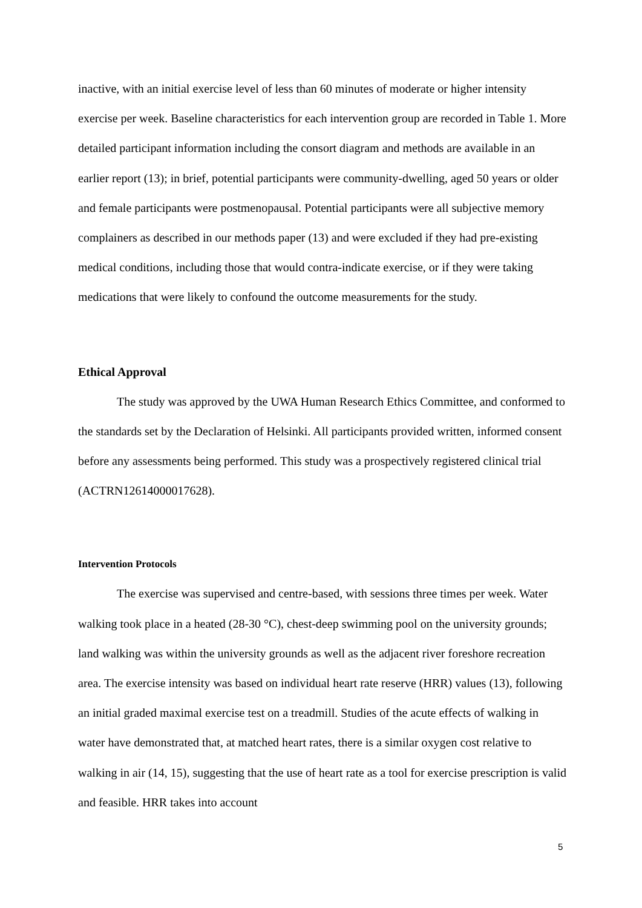inactive, with an initial exercise level of less than 60 minutes of moderate or higher intensity exercise per week. Baseline characteristics for each intervention group are recorded in Table 1. More detailed participant information including the consort diagram and methods are available in an earlier report (13); in brief, potential participants were community-dwelling, aged 50 years or older and female participants were postmenopausal. Potential participants were all subjective memory complainers as described in our methods paper (13) and were excluded if they had pre-existing medical conditions, including those that would contra-indicate exercise, or if they were taking medications that were likely to confound the outcome measurements for the study.
Ethical Approval
The study was approved by the UWA Human Research Ethics Committee, and conformed to the standards set by the Declaration of Helsinki. All participants provided written, informed consent before any assessments being performed. This study was a prospectively registered clinical trial (ACTRN12614000017628).
Intervention Protocols
The exercise was supervised and centre-based, with sessions three times per week. Water walking took place in a heated (28-30 °C), chest-deep swimming pool on the university grounds; land walking was within the university grounds as well as the adjacent river foreshore recreation area. The exercise intensity was based on individual heart rate reserve (HRR) values (13), following an initial graded maximal exercise test on a treadmill. Studies of the acute effects of walking in water have demonstrated that, at matched heart rates, there is a similar oxygen cost relative to walking in air (14, 15), suggesting that the use of heart rate as a tool for exercise prescription is valid and feasible. HRR takes into account
5